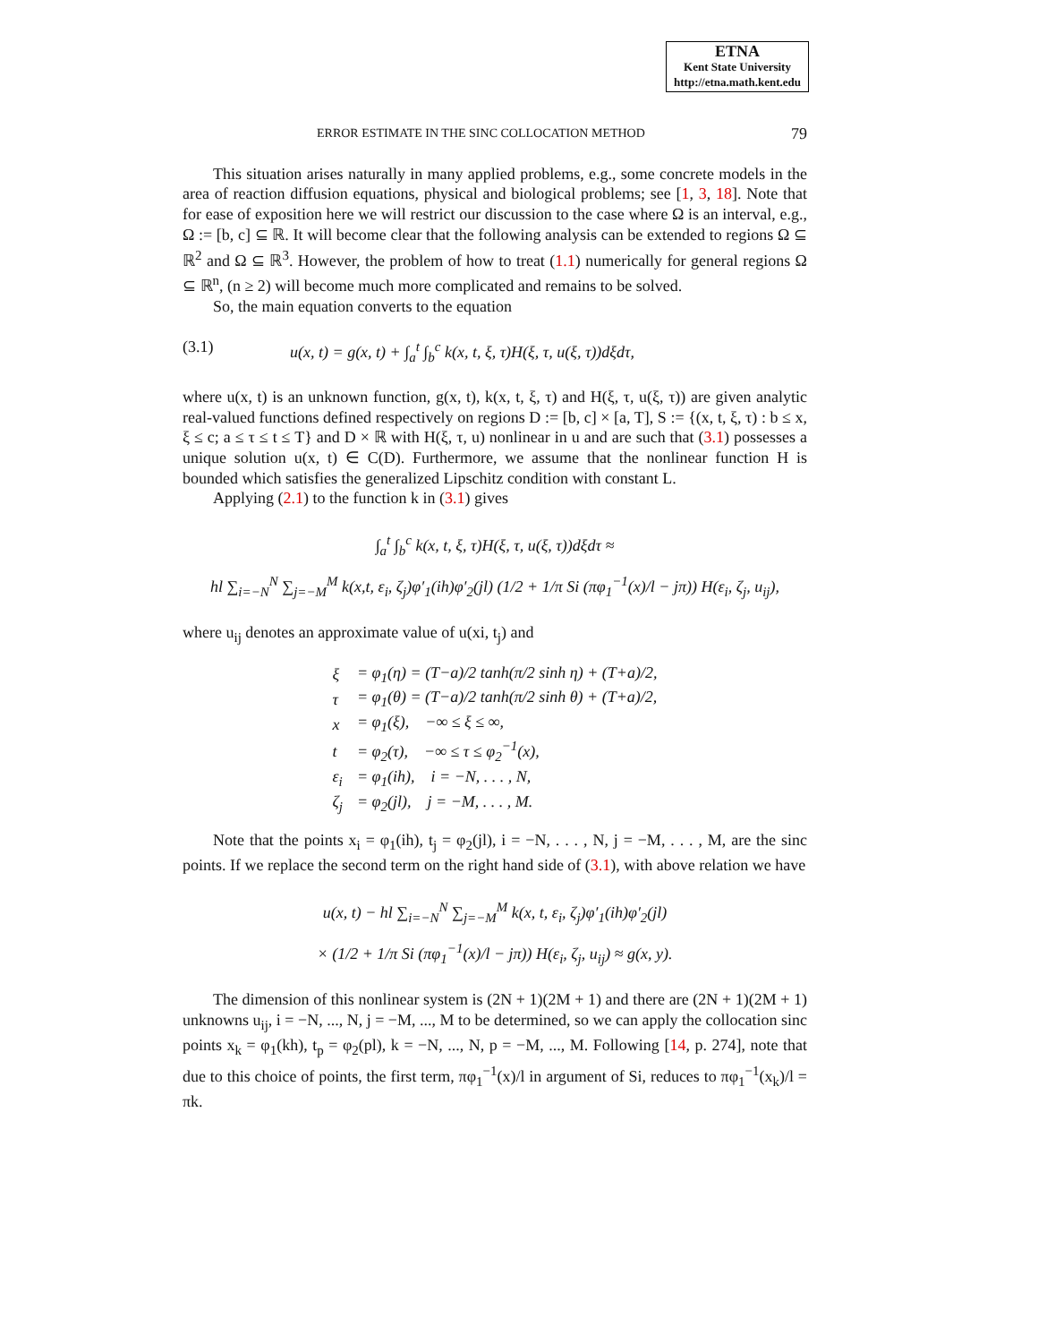ETNA
Kent State University
http://etna.math.kent.edu
ERROR ESTIMATE IN THE SINC COLLOCATION METHOD 79
This situation arises naturally in many applied problems, e.g., some concrete models in the area of reaction diffusion equations, physical and biological problems; see [1, 3, 18]. Note that for ease of exposition here we will restrict our discussion to the case where Ω is an interval, e.g., Ω := [b, c] ⊆ ℝ. It will become clear that the following analysis can be extended to regions Ω ⊆ ℝ<sup>2</sup> and Ω ⊆ ℝ<sup>3</sup>. However, the problem of how to treat (1.1) numerically for general regions Ω ⊆ ℝ<sup>n</sup>, (n ≥ 2) will become much more complicated and remains to be solved.
So, the main equation converts to the equation
(3.1) u(x, t) = g(x, t) + ∫<sub>a</sub><sup>t</sup> ∫<sub>b</sub><sup>c</sup> k(x, t, ξ, τ)H(ξ, τ, u(ξ, τ))dξdτ,
where u(x, t) is an unknown function, g(x, t), k(x, t, ξ, τ) and H(ξ, τ, u(ξ, τ)) are given analytic real-valued functions defined respectively on regions D := [b, c] × [a, T], S := {(x, t, ξ, τ) : b ≤ x, ξ ≤ c; a ≤ τ ≤ t ≤ T} and D × ℝ with H(ξ, τ, u) nonlinear in u and are such that (3.1) possesses a unique solution u(x, t) ∈ C(D). Furthermore, we assume that the nonlinear function H is bounded which satisfies the generalized Lipschitz condition with constant L.
Applying (2.1) to the function k in (3.1) gives
∫<sub>a</sub><sup>t</sup> ∫<sub>b</sub><sup>c</sup> k(x, t, ξ, τ)H(ξ, τ, u(ξ, τ))dξdτ ≈
hl ∑<sub>i=−N</sub><sup>N</sup> ∑<sub>j=−M</sub><sup>M</sup> k(x,t, ε<sub>i</sub>, ζ<sub>j</sub>)φ′<sub>1</sub>(ih)φ′<sub>2</sub>(jl) (1/2 + 1/π Si (πφ<sub>1</sub><sup>−1</sup>(x)/l − jπ)) H(ε<sub>i</sub>, ζ<sub>j</sub>, u<sub>ij</sub>),
where u<sub>ij</sub> denotes an approximate value of u(xi, t<sub>j</sub>) and
| ξ | = φ<sub>1</sub>(η) = (T−a)/2 tanh(π/2 sinh η) + (T+a)/2, |
| τ | = φ<sub>1</sub>(θ) = (T−a)/2 tanh(π/2 sinh θ) + (T+a)/2, |
| x | = φ<sub>1</sub>(ξ), −∞ ≤ ξ ≤ ∞, |
| t | = φ<sub>2</sub>(τ), −∞ ≤ τ ≤ φ<sub>2</sub><sup>−1</sup>(x), |
| ε<sub>i</sub> | = φ<sub>1</sub>(ih), i = −N, . . . , N, |
| ζ<sub>j</sub> | = φ<sub>2</sub>(jl), j = −M, . . . , M. |
Note that the points x<sub>i</sub> = φ<sub>1</sub>(ih), t<sub>j</sub> = φ<sub>2</sub>(jl), i = −N, . . . , N, j = −M, . . . , M, are the sinc points. If we replace the second term on the right hand side of (3.1), with above relation we have
u(x, t) − hl ∑<sub>i=−N</sub><sup>N</sup> ∑<sub>j=−M</sub><sup>M</sup> k(x, t, ε<sub>i</sub>, ζ<sub>j</sub>)φ′<sub>1</sub>(ih)φ′<sub>2</sub>(jl)
× (1/2 + 1/π Si (πφ<sub>1</sub><sup>−1</sup>(x)/l − jπ)) H(ε<sub>i</sub>, ζ<sub>j</sub>, u<sub>ij</sub>) ≈ g(x, y).
The dimension of this nonlinear system is (2N + 1)(2M + 1) and there are (2N + 1)(2M + 1) unknowns u<sub>ij</sub>, i = −N, ..., N, j = −M, ..., M to be determined, so we can apply the collocation sinc points x<sub>k</sub> = φ<sub>1</sub>(kh), t<sub>p</sub> = φ<sub>2</sub>(pl), k = −N, ..., N, p = −M, ..., M. Following [14, p. 274], note that due to this choice of points, the first term, πφ<sub>1</sub><sup>−1</sup>(x)/l in argument of Si, reduces to πφ<sub>1</sub><sup>−1</sup>(x<sub>k</sub>)/l = πk.